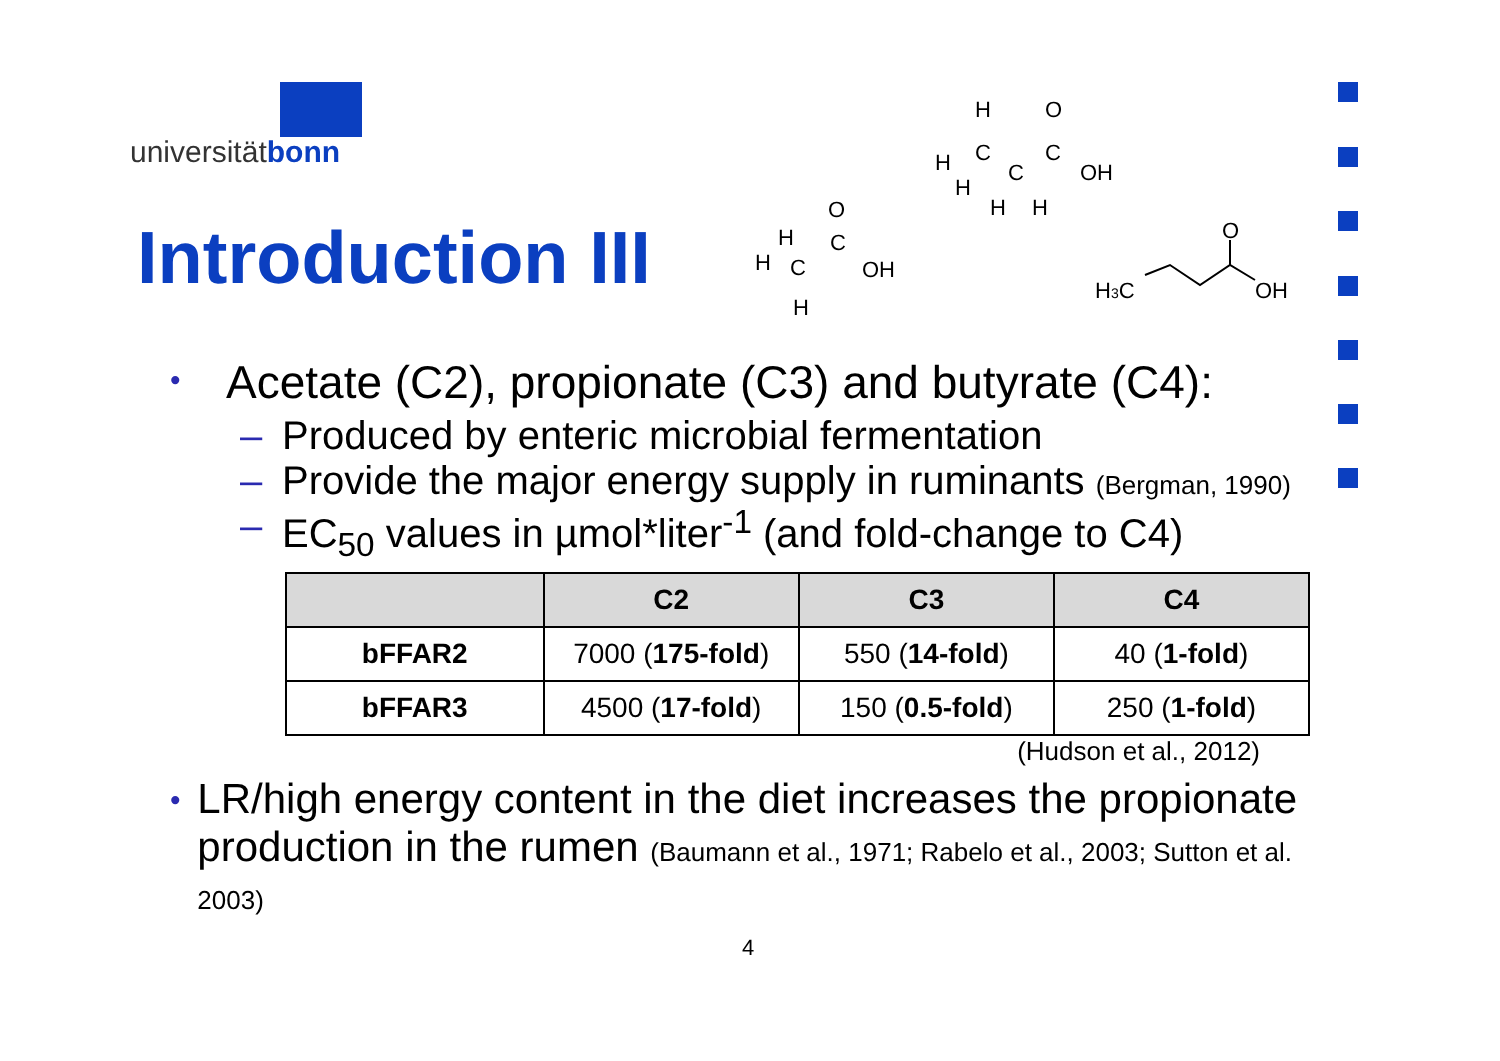universitätbonn
Introduction III
H
H
H
C
C
O
OH
H
H
C
O
C
OH
C
H
H
H
H3C
O
OH
• Acetate (C2), propionate (C3) and butyrate (C4):
– Produced by enteric microbial fermentation
– Provide the major energy supply in ruminants (Bergman, 1990)
– EC<sub>50</sub> values in µmol*liter<sup>-1</sup> (and fold-change to C4)
| | C2 | C3 | C4 |
| --- | --- | --- | --- |
| bFFAR2 | 7000 ( 175-fold ) | 550 ( 14-fold ) | 40 ( 1-fold ) |
| bFFAR3 | 4500 ( 17-fold ) | 150 ( 0.5-fold ) | 250 ( 1-fold ) |
(Hudson et al., 2012)
• LR/high energy content in the diet increases the propionate production in the rumen (Baumann et al., 1971; Rabelo et al., 2003; Sutton et al. 2003)
4